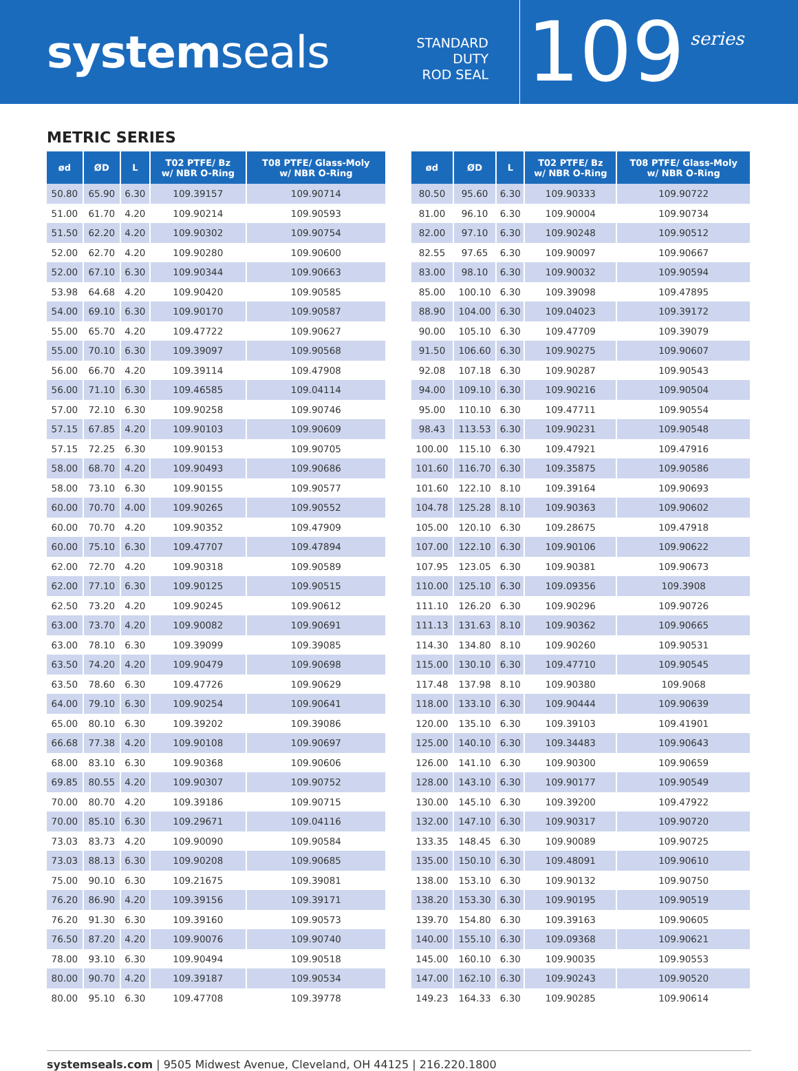systemseals
STANDARD DUTY
ROD SEAL
109
series
METRIC SERIES
| ød | ØD | L | T02 PTFE/ Bz w/ NBR O-Ring | T08 PTFE/ Glass-Moly w/ NBR O-Ring |
| --- | --- | --- | --- | --- |
| 50.80 | 65.90 | 6.30 | 109.39157 | 109.90714 |
| 51.00 | 61.70 | 4.20 | 109.90214 | 109.90593 |
| 51.50 | 62.20 | 4.20 | 109.90302 | 109.90754 |
| 52.00 | 62.70 | 4.20 | 109.90280 | 109.90600 |
| 52.00 | 67.10 | 6.30 | 109.90344 | 109.90663 |
| 53.98 | 64.68 | 4.20 | 109.90420 | 109.90585 |
| 54.00 | 69.10 | 6.30 | 109.90170 | 109.90587 |
| 55.00 | 65.70 | 4.20 | 109.47722 | 109.90627 |
| 55.00 | 70.10 | 6.30 | 109.39097 | 109.90568 |
| 56.00 | 66.70 | 4.20 | 109.39114 | 109.47908 |
| 56.00 | 71.10 | 6.30 | 109.46585 | 109.04114 |
| 57.00 | 72.10 | 6.30 | 109.90258 | 109.90746 |
| 57.15 | 67.85 | 4.20 | 109.90103 | 109.90609 |
| 57.15 | 72.25 | 6.30 | 109.90153 | 109.90705 |
| 58.00 | 68.70 | 4.20 | 109.90493 | 109.90686 |
| 58.00 | 73.10 | 6.30 | 109.90155 | 109.90577 |
| 60.00 | 70.70 | 4.00 | 109.90265 | 109.90552 |
| 60.00 | 70.70 | 4.20 | 109.90352 | 109.47909 |
| 60.00 | 75.10 | 6.30 | 109.47707 | 109.47894 |
| 62.00 | 72.70 | 4.20 | 109.90318 | 109.90589 |
| 62.00 | 77.10 | 6.30 | 109.90125 | 109.90515 |
| 62.50 | 73.20 | 4.20 | 109.90245 | 109.90612 |
| 63.00 | 73.70 | 4.20 | 109.90082 | 109.90691 |
| 63.00 | 78.10 | 6.30 | 109.39099 | 109.39085 |
| 63.50 | 74.20 | 4.20 | 109.90479 | 109.90698 |
| 63.50 | 78.60 | 6.30 | 109.47726 | 109.90629 |
| 64.00 | 79.10 | 6.30 | 109.90254 | 109.90641 |
| 65.00 | 80.10 | 6.30 | 109.39202 | 109.39086 |
| 66.68 | 77.38 | 4.20 | 109.90108 | 109.90697 |
| 68.00 | 83.10 | 6.30 | 109.90368 | 109.90606 |
| 69.85 | 80.55 | 4.20 | 109.90307 | 109.90752 |
| 70.00 | 80.70 | 4.20 | 109.39186 | 109.90715 |
| 70.00 | 85.10 | 6.30 | 109.29671 | 109.04116 |
| 73.03 | 83.73 | 4.20 | 109.90090 | 109.90584 |
| 73.03 | 88.13 | 6.30 | 109.90208 | 109.90685 |
| 75.00 | 90.10 | 6.30 | 109.21675 | 109.39081 |
| 76.20 | 86.90 | 4.20 | 109.39156 | 109.39171 |
| 76.20 | 91.30 | 6.30 | 109.39160 | 109.90573 |
| 76.50 | 87.20 | 4.20 | 109.90076 | 109.90740 |
| 78.00 | 93.10 | 6.30 | 109.90494 | 109.90518 |
| 80.00 | 90.70 | 4.20 | 109.39187 | 109.90534 |
| 80.00 | 95.10 | 6.30 | 109.47708 | 109.39778 |
| ød | ØD | L | T02 PTFE/ Bz w/ NBR O-Ring | T08 PTFE/ Glass-Moly w/ NBR O-Ring |
| --- | --- | --- | --- | --- |
| 80.50 | 95.60 | 6.30 | 109.90333 | 109.90722 |
| 81.00 | 96.10 | 6.30 | 109.90004 | 109.90734 |
| 82.00 | 97.10 | 6.30 | 109.90248 | 109.90512 |
| 82.55 | 97.65 | 6.30 | 109.90097 | 109.90667 |
| 83.00 | 98.10 | 6.30 | 109.90032 | 109.90594 |
| 85.00 | 100.10 | 6.30 | 109.39098 | 109.47895 |
| 88.90 | 104.00 | 6.30 | 109.04023 | 109.39172 |
| 90.00 | 105.10 | 6.30 | 109.47709 | 109.39079 |
| 91.50 | 106.60 | 6.30 | 109.90275 | 109.90607 |
| 92.08 | 107.18 | 6.30 | 109.90287 | 109.90543 |
| 94.00 | 109.10 | 6.30 | 109.90216 | 109.90504 |
| 95.00 | 110.10 | 6.30 | 109.47711 | 109.90554 |
| 98.43 | 113.53 | 6.30 | 109.90231 | 109.90548 |
| 100.00 | 115.10 | 6.30 | 109.47921 | 109.47916 |
| 101.60 | 116.70 | 6.30 | 109.35875 | 109.90586 |
| 101.60 | 122.10 | 8.10 | 109.39164 | 109.90693 |
| 104.78 | 125.28 | 8.10 | 109.90363 | 109.90602 |
| 105.00 | 120.10 | 6.30 | 109.28675 | 109.47918 |
| 107.00 | 122.10 | 6.30 | 109.90106 | 109.90622 |
| 107.95 | 123.05 | 6.30 | 109.90381 | 109.90673 |
| 110.00 | 125.10 | 6.30 | 109.09356 | 109.3908 |
| 111.10 | 126.20 | 6.30 | 109.90296 | 109.90726 |
| 111.13 | 131.63 | 8.10 | 109.90362 | 109.90665 |
| 114.30 | 134.80 | 8.10 | 109.90260 | 109.90531 |
| 115.00 | 130.10 | 6.30 | 109.47710 | 109.90545 |
| 117.48 | 137.98 | 8.10 | 109.90380 | 109.9068 |
| 118.00 | 133.10 | 6.30 | 109.90444 | 109.90639 |
| 120.00 | 135.10 | 6.30 | 109.39103 | 109.41901 |
| 125.00 | 140.10 | 6.30 | 109.34483 | 109.90643 |
| 126.00 | 141.10 | 6.30 | 109.90300 | 109.90659 |
| 128.00 | 143.10 | 6.30 | 109.90177 | 109.90549 |
| 130.00 | 145.10 | 6.30 | 109.39200 | 109.47922 |
| 132.00 | 147.10 | 6.30 | 109.90317 | 109.90720 |
| 133.35 | 148.45 | 6.30 | 109.90089 | 109.90725 |
| 135.00 | 150.10 | 6.30 | 109.48091 | 109.90610 |
| 138.00 | 153.10 | 6.30 | 109.90132 | 109.90750 |
| 138.20 | 153.30 | 6.30 | 109.90195 | 109.90519 |
| 139.70 | 154.80 | 6.30 | 109.39163 | 109.90605 |
| 140.00 | 155.10 | 6.30 | 109.09368 | 109.90621 |
| 145.00 | 160.10 | 6.30 | 109.90035 | 109.90553 |
| 147.00 | 162.10 | 6.30 | 109.90243 | 109.90520 |
| 149.23 | 164.33 | 6.30 | 109.90285 | 109.90614 |
systemseals.com | 9505 Midwest Avenue, Cleveland, OH 44125 | 216.220.1800